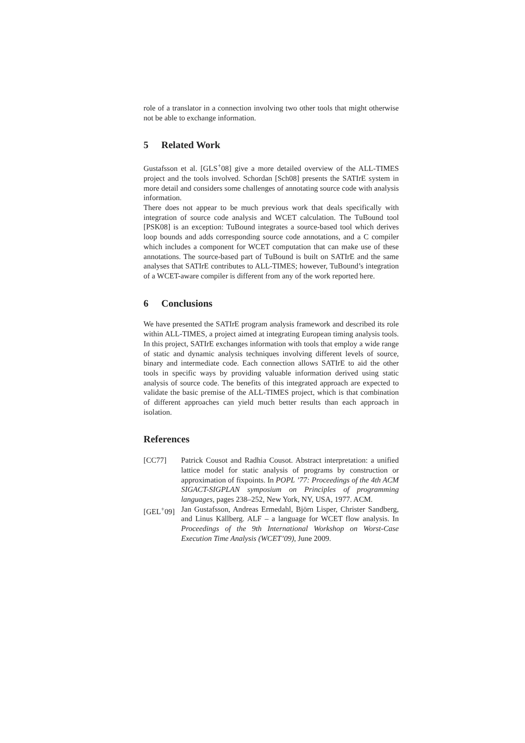role of a translator in a connection involving two other tools that might otherwise not be able to exchange information.
5 Related Work
Gustafsson et al. [GLS<sup>+</sup>08] give a more detailed overview of the ALL-TIMES project and the tools involved. Schordan [Sch08] presents the SATIrE system in more detail and considers some challenges of annotating source code with analysis information.
There does not appear to be much previous work that deals specifically with integration of source code analysis and WCET calculation. The TuBound tool [PSK08] is an exception: TuBound integrates a source-based tool which derives loop bounds and adds corresponding source code annotations, and a C compiler which includes a component for WCET computation that can make use of these annotations. The source-based part of TuBound is built on SATIrE and the same analyses that SATIrE contributes to ALL-TIMES; however, TuBound’s integration of a WCET-aware compiler is different from any of the work reported here.
6 Conclusions
We have presented the SATIrE program analysis framework and described its role within ALL-TIMES, a project aimed at integrating European timing analysis tools. In this project, SATIrE exchanges information with tools that employ a wide range of static and dynamic analysis techniques involving different levels of source, binary and intermediate code. Each connection allows SATIrE to aid the other tools in specific ways by providing valuable information derived using static analysis of source code. The benefits of this integrated approach are expected to validate the basic premise of the ALL-TIMES project, which is that combination of different approaches can yield much better results than each approach in isolation.
References
[CC77] Patrick Cousot and Radhia Cousot. Abstract interpretation: a unified lattice model for static analysis of programs by construction or approximation of fixpoints. In POPL ’77: Proceedings of the 4th ACM SIGACT-SIGPLAN symposium on Principles of programming languages, pages 238–252, New York, NY, USA, 1977. ACM.
[GEL<sup>+</sup>09] Jan Gustafsson, Andreas Ermedahl, Björn Lisper, Christer Sandberg, and Linus Källberg. ALF – a language for WCET flow analysis. In Proceedings of the 9th International Workshop on Worst-Case Execution Time Analysis (WCET’09), June 2009.